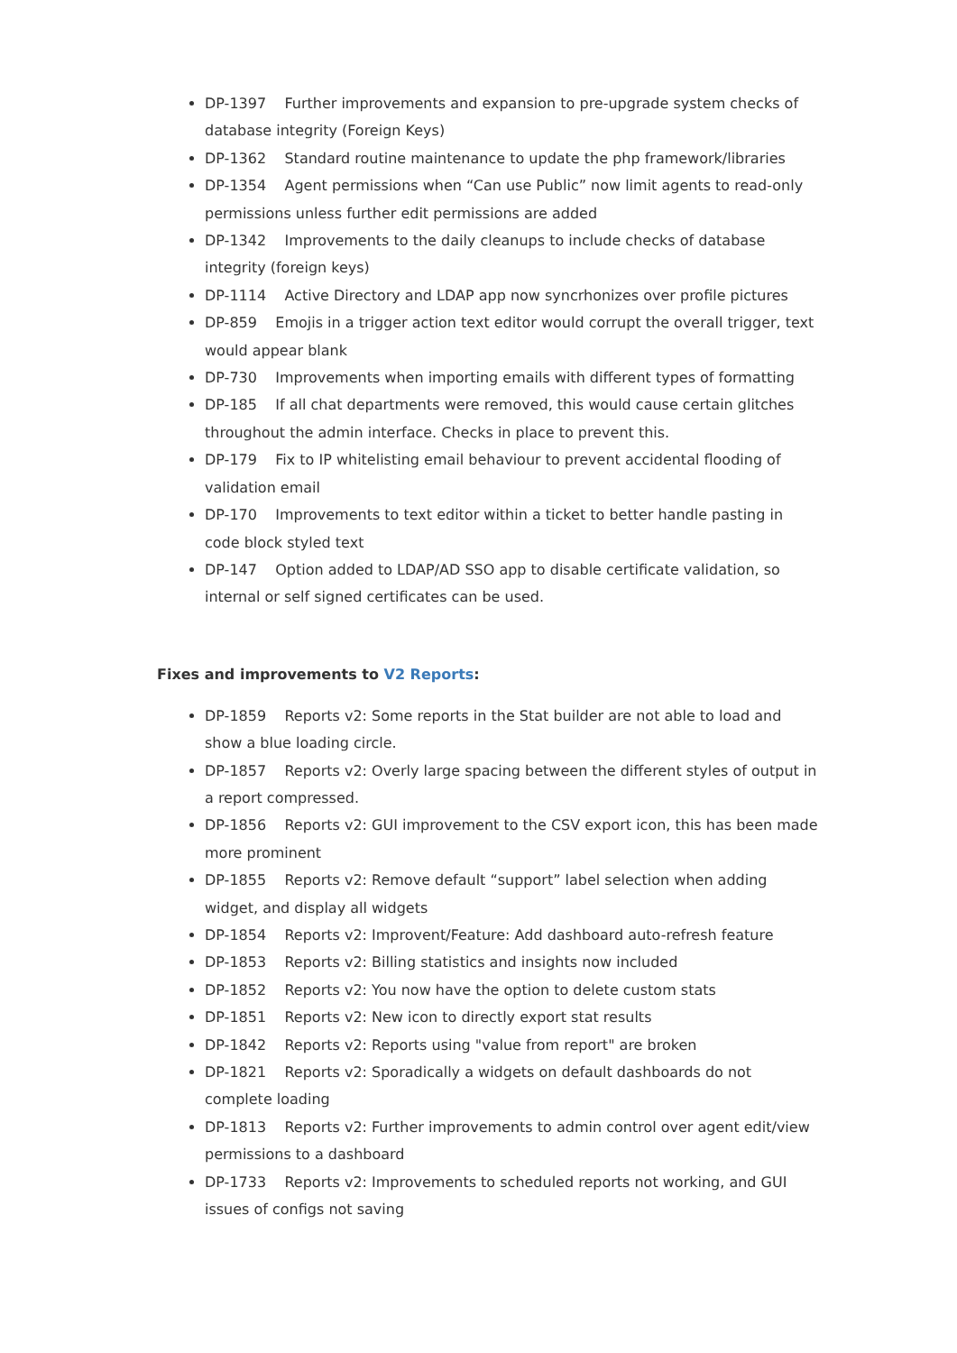DP-1397 Further improvements and expansion to pre-upgrade system checks of database integrity (Foreign Keys)
DP-1362 Standard routine maintenance to update the php framework/libraries
DP-1354 Agent permissions when “Can use Public” now limit agents to read-only permissions unless further edit permissions are added
DP-1342 Improvements to the daily cleanups to include checks of database integrity (foreign keys)
DP-1114 Active Directory and LDAP app now syncrhonizes over profile pictures
DP-859 Emojis in a trigger action text editor would corrupt the overall trigger, text would appear blank
DP-730 Improvements when importing emails with different types of formatting
DP-185 If all chat departments were removed, this would cause certain glitches throughout the admin interface. Checks in place to prevent this.
DP-179 Fix to IP whitelisting email behaviour to prevent accidental flooding of validation email
DP-170 Improvements to text editor within a ticket to better handle pasting in code block styled text
DP-147 Option added to LDAP/AD SSO app to disable certificate validation, so internal or self signed certificates can be used.
Fixes and improvements to V2 Reports:
DP-1859 Reports v2: Some reports in the Stat builder are not able to load and show a blue loading circle.
DP-1857 Reports v2: Overly large spacing between the different styles of output in a report compressed.
DP-1856 Reports v2: GUI improvement to the CSV export icon, this has been made more prominent
DP-1855 Reports v2: Remove default “support” label selection when adding widget, and display all widgets
DP-1854 Reports v2: Improvent/Feature: Add dashboard auto-refresh feature
DP-1853 Reports v2: Billing statistics and insights now included
DP-1852 Reports v2: You now have the option to delete custom stats
DP-1851 Reports v2: New icon to directly export stat results
DP-1842 Reports v2: Reports using "value from report" are broken
DP-1821 Reports v2: Sporadically a widgets on default dashboards do not complete loading
DP-1813 Reports v2: Further improvements to admin control over agent edit/view permissions to a dashboard
DP-1733 Reports v2: Improvements to scheduled reports not working, and GUI issues of configs not saving